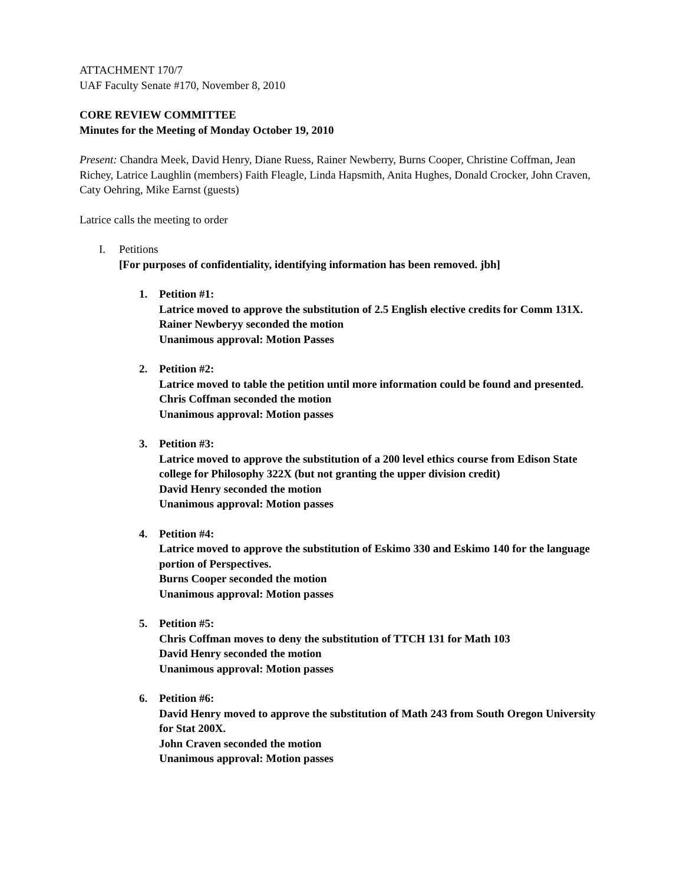ATTACHMENT 170/7
UAF Faculty Senate #170, November 8, 2010
CORE REVIEW COMMITTEE
Minutes for the Meeting of Monday October 19, 2010
Present: Chandra Meek, David Henry, Diane Ruess, Rainer Newberry, Burns Cooper, Christine Coffman, Jean Richey, Latrice Laughlin (members) Faith Fleagle, Linda Hapsmith, Anita Hughes, Donald Crocker, John Craven, Caty Oehring, Mike Earnst (guests)
Latrice calls the meeting to order
I. Petitions
[For purposes of confidentiality, identifying information has been removed. jbh]
1. Petition #1:
Latrice moved to approve the substitution of 2.5 English elective credits for Comm 131X.
Rainer Newberyy seconded the motion
Unanimous approval: Motion Passes
2. Petition #2:
Latrice moved to table the petition until more information could be found and presented.
Chris Coffman seconded the motion
Unanimous approval: Motion passes
3. Petition #3:
Latrice moved to approve the substitution of a 200 level ethics course from Edison State college for Philosophy 322X (but not granting the upper division credit)
David Henry seconded the motion
Unanimous approval: Motion passes
4. Petition #4:
Latrice moved to approve the substitution of Eskimo 330 and Eskimo 140 for the language portion of Perspectives.
Burns Cooper seconded the motion
Unanimous approval: Motion passes
5. Petition #5:
Chris Coffman moves to deny the substitution of TTCH 131 for Math 103
David Henry seconded the motion
Unanimous approval: Motion passes
6. Petition #6:
David Henry moved to approve the substitution of Math 243 from South Oregon University for Stat 200X.
John Craven seconded the motion
Unanimous approval: Motion passes